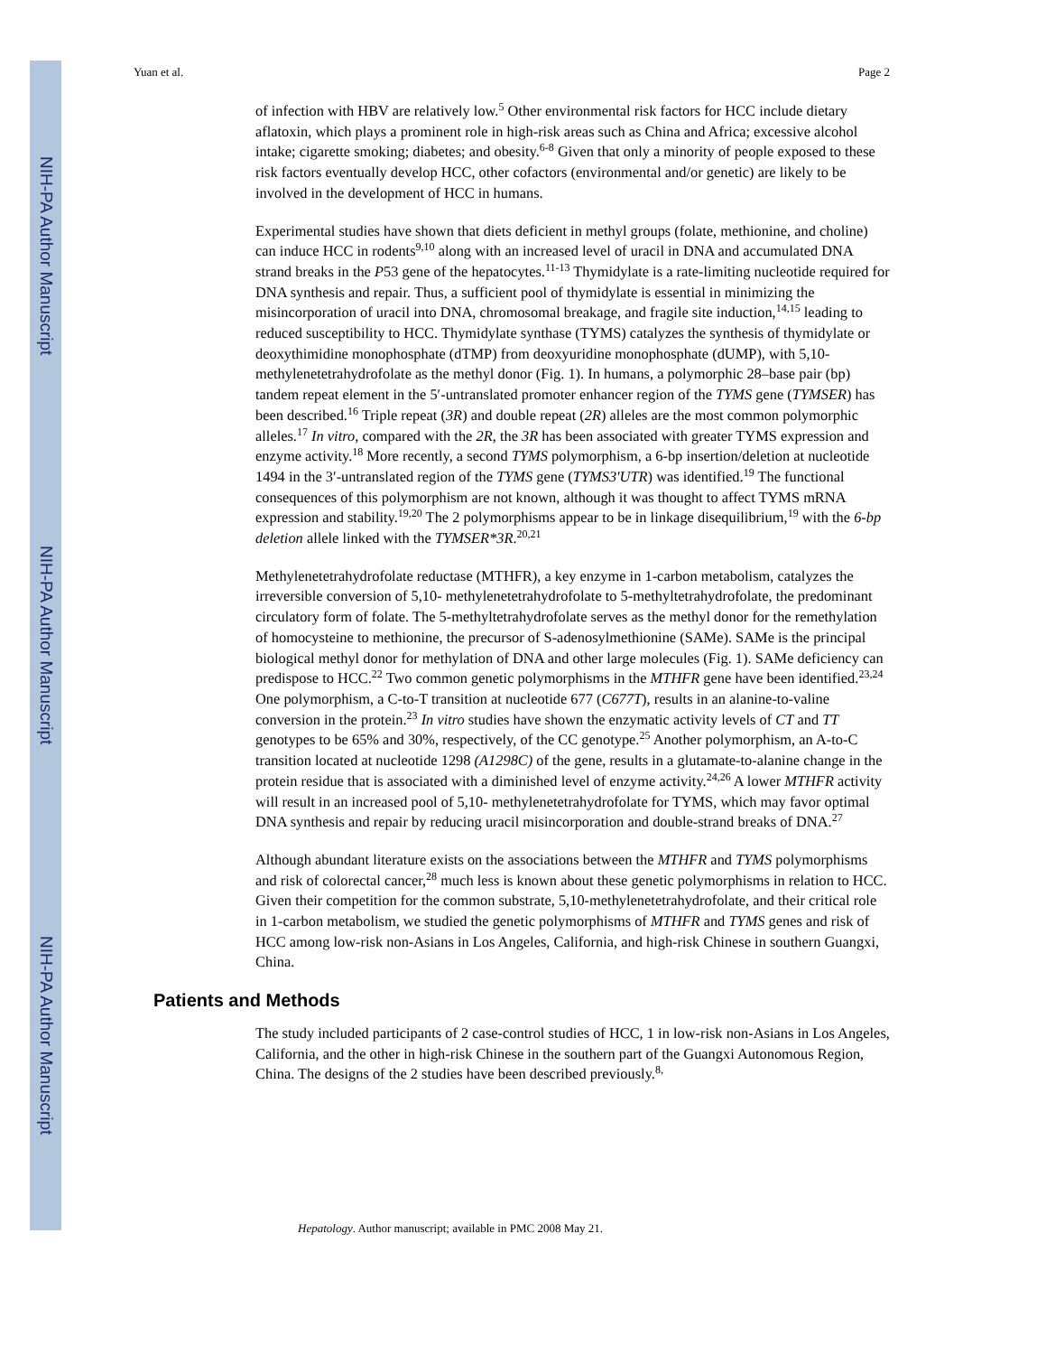NIH-PA Author Manuscript
NIH-PA Author Manuscript
NIH-PA Author Manuscript
Yuan et al. Page 2
of infection with HBV are relatively low.<sup>5</sup> Other environmental risk factors for HCC include dietary aflatoxin, which plays a prominent role in high-risk areas such as China and Africa; excessive alcohol intake; cigarette smoking; diabetes; and obesity.<sup>6-8</sup> Given that only a minority of people exposed to these risk factors eventually develop HCC, other cofactors (environmental and/or genetic) are likely to be involved in the development of HCC in humans.
Experimental studies have shown that diets deficient in methyl groups (folate, methionine, and choline) can induce HCC in rodents<sup>9,10</sup> along with an increased level of uracil in DNA and accumulated DNA strand breaks in the P53 gene of the hepatocytes.<sup>11-13</sup> Thymidylate is a rate-limiting nucleotide required for DNA synthesis and repair. Thus, a sufficient pool of thymidylate is essential in minimizing the misincorporation of uracil into DNA, chromosomal breakage, and fragile site induction,<sup>14,15</sup> leading to reduced susceptibility to HCC. Thymidylate synthase (TYMS) catalyzes the synthesis of thymidylate or deoxythimidine monophosphate (dTMP) from deoxyuridine monophosphate (dUMP), with 5,10-methylenetetrahydrofolate as the methyl donor (Fig. 1). In humans, a polymorphic 28–base pair (bp) tandem repeat element in the 5′-untranslated promoter enhancer region of the TYMS gene (TYMSER) has been described.<sup>16</sup> Triple repeat (3R) and double repeat (2R) alleles are the most common polymorphic alleles.<sup>17</sup> In vitro, compared with the 2R, the 3R has been associated with greater TYMS expression and enzyme activity.<sup>18</sup> More recently, a second TYMS polymorphism, a 6-bp insertion/deletion at nucleotide 1494 in the 3′-untranslated region of the TYMS gene (TYMS3'UTR) was identified.<sup>19</sup> The functional consequences of this polymorphism are not known, although it was thought to affect TYMS mRNA expression and stability.<sup>19,20</sup> The 2 polymorphisms appear to be in linkage disequilibrium,<sup>19</sup> with the 6-bp deletion allele linked with the TYMSER*3R.<sup>20,21</sup>
Methylenetetrahydrofolate reductase (MTHFR), a key enzyme in 1-carbon metabolism, catalyzes the irreversible conversion of 5,10- methylenetetrahydrofolate to 5-methyltetrahydrofolate, the predominant circulatory form of folate. The 5-methyltetrahydrofolate serves as the methyl donor for the remethylation of homocysteine to methionine, the precursor of S-adenosylmethionine (SAMe). SAMe is the principal biological methyl donor for methylation of DNA and other large molecules (Fig. 1). SAMe deficiency can predispose to HCC.<sup>22</sup> Two common genetic polymorphisms in the MTHFR gene have been identified.<sup>23,24</sup> One polymorphism, a C-to-T transition at nucleotide 677 (C677T), results in an alanine-to-valine conversion in the protein.<sup>23</sup> In vitro studies have shown the enzymatic activity levels of CT and TT genotypes to be 65% and 30%, respectively, of the CC genotype.<sup>25</sup> Another polymorphism, an A-to-C transition located at nucleotide 1298 (A1298C) of the gene, results in a glutamate-to-alanine change in the protein residue that is associated with a diminished level of enzyme activity.<sup>24,26</sup> A lower MTHFR activity will result in an increased pool of 5,10- methylenetetrahydrofolate for TYMS, which may favor optimal DNA synthesis and repair by reducing uracil misincorporation and double-strand breaks of DNA.<sup>27</sup>
Although abundant literature exists on the associations between the MTHFR and TYMS polymorphisms and risk of colorectal cancer,<sup>28</sup> much less is known about these genetic polymorphisms in relation to HCC. Given their competition for the common substrate, 5,10-methylenetetrahydrofolate, and their critical role in 1-carbon metabolism, we studied the genetic polymorphisms of MTHFR and TYMS genes and risk of HCC among low-risk non-Asians in Los Angeles, California, and high-risk Chinese in southern Guangxi, China.
Patients and Methods
The study included participants of 2 case-control studies of HCC, 1 in low-risk non-Asians in Los Angeles, California, and the other in high-risk Chinese in the southern part of the Guangxi Autonomous Region, China. The designs of the 2 studies have been described previously.<sup>8,</sup>
Hepatology. Author manuscript; available in PMC 2008 May 21.